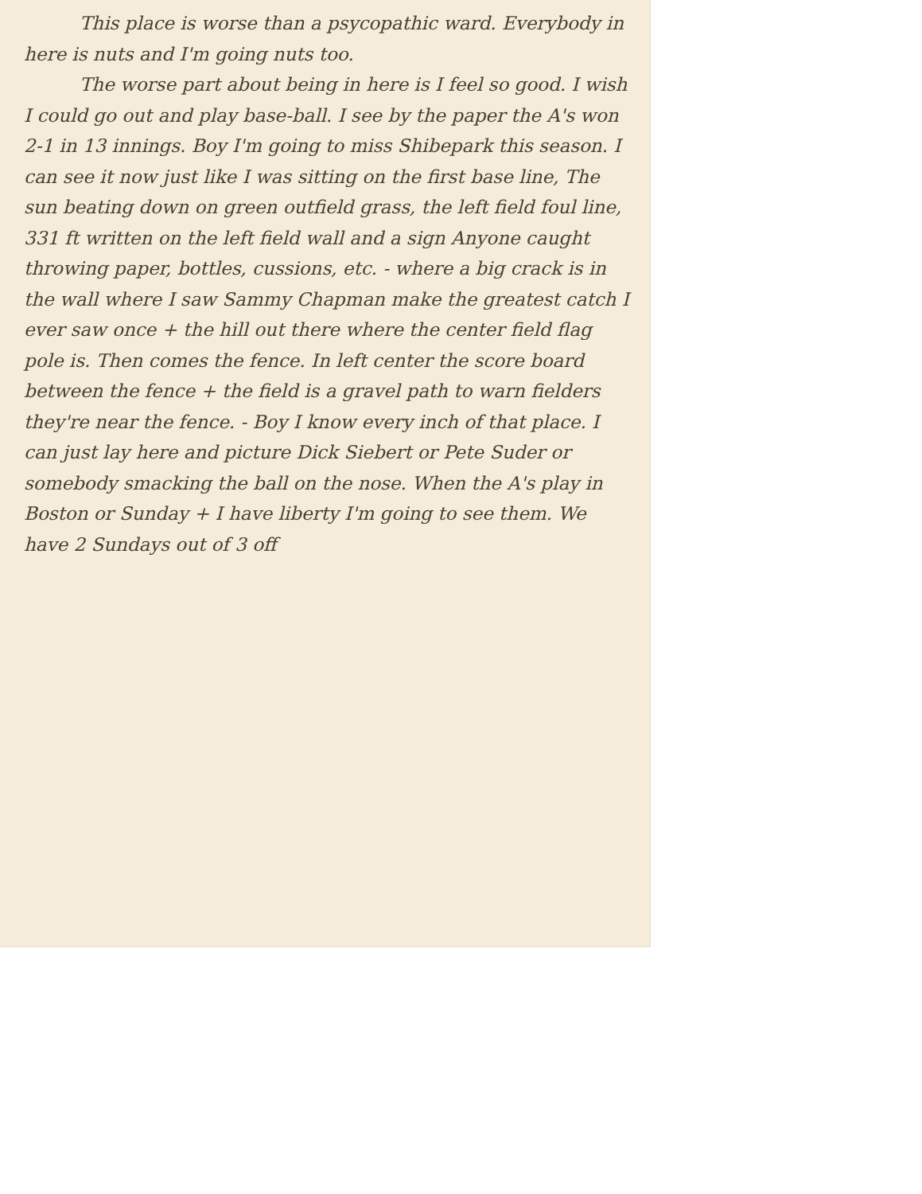This place is worse than a psycopathic ward. Everybody in here is nuts and I'm going nuts too.
The worse part about being in here is I feel so good. I wish I could go out and play base-ball. I see by the paper the A's won 2-1 in 13 innings. Boy I'm going to miss Shibepark this season. I can see it now just like I was sitting on the first base line, The sun beating down on green outfield grass, the left field foul line, 331 ft written on the left field wall and a sign Anyone caught throwing paper, bottles, cussions, etc. - where a big crack is in the wall where I saw Sammy Chapman make the greatest catch I ever saw once + the hill out there where the center field flag pole is. Then comes the fence. In left center the score board between the fence + the field is a gravel path to warn fielders they're near the fence. - Boy I know every inch of that place. I can just lay here and picture Dick Siebert or Pete Suder or somebody smacking the ball on the nose. When the A's play in Boston or Sunday + I have liberty I'm going to see them. We have 2 Sundays out of 3 off